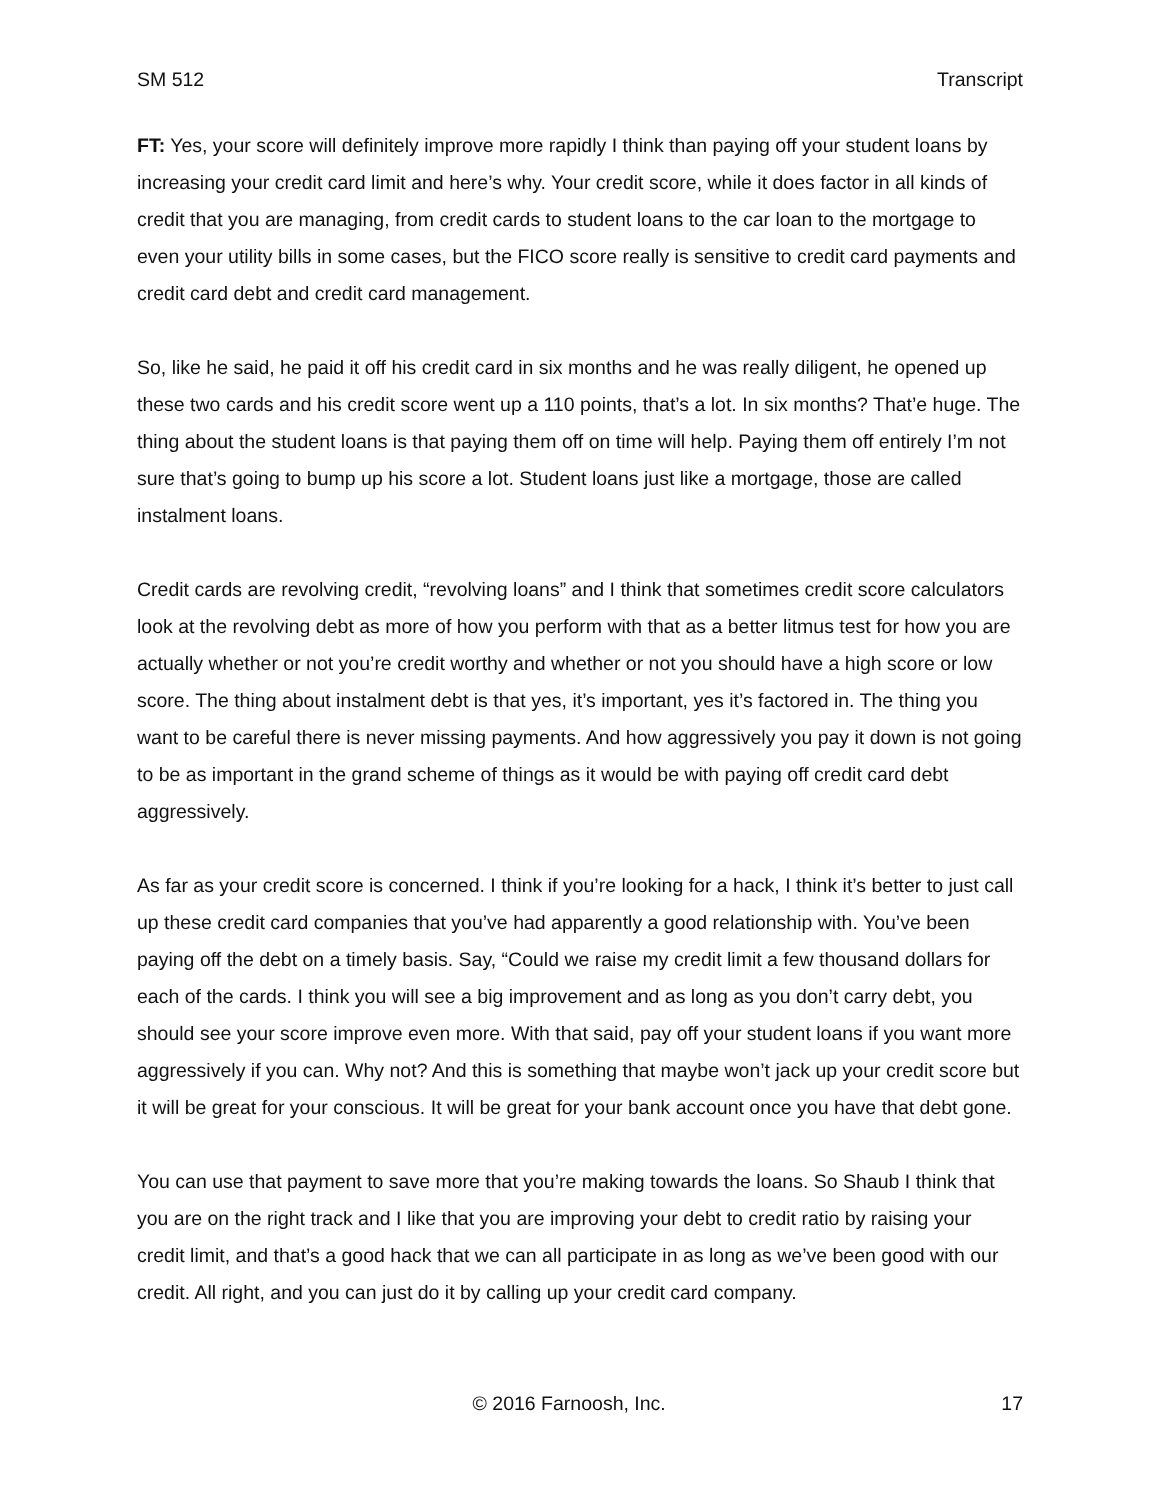SM 512 Transcript
FT: Yes, your score will definitely improve more rapidly I think than paying off your student loans by increasing your credit card limit and here’s why. Your credit score, while it does factor in all kinds of credit that you are managing, from credit cards to student loans to the car loan to the mortgage to even your utility bills in some cases, but the FICO score really is sensitive to credit card payments and credit card debt and credit card management.
So, like he said, he paid it off his credit card in six months and he was really diligent, he opened up these two cards and his credit score went up a 110 points, that’s a lot. In six months? That’e huge. The thing about the student loans is that paying them off on time will help. Paying them off entirely I’m not sure that’s going to bump up his score a lot. Student loans just like a mortgage, those are called instalment loans.
Credit cards are revolving credit, “revolving loans” and I think that sometimes credit score calculators look at the revolving debt as more of how you perform with that as a better litmus test for how you are actually whether or not you’re credit worthy and whether or not you should have a high score or low score. The thing about instalment debt is that yes, it’s important, yes it’s factored in. The thing you want to be careful there is never missing payments. And how aggressively you pay it down is not going to be as important in the grand scheme of things as it would be with paying off credit card debt aggressively.
As far as your credit score is concerned. I think if you’re looking for a hack, I think it’s better to just call up these credit card companies that you’ve had apparently a good relationship with. You’ve been paying off the debt on a timely basis. Say, “Could we raise my credit limit a few thousand dollars for each of the cards. I think you will see a big improvement and as long as you don’t carry debt, you should see your score improve even more. With that said, pay off your student loans if you want more aggressively if you can. Why not? And this is something that maybe won’t jack up your credit score but it will be great for your conscious. It will be great for your bank account once you have that debt gone.
You can use that payment to save more that you’re making towards the loans. So Shaub I think that you are on the right track and I like that you are improving your debt to credit ratio by raising your credit limit, and that’s a good hack that we can all participate in as long as we’ve been good with our credit. All right, and you can just do it by calling up your credit card company.
© 2016 Farnoosh, Inc. 17